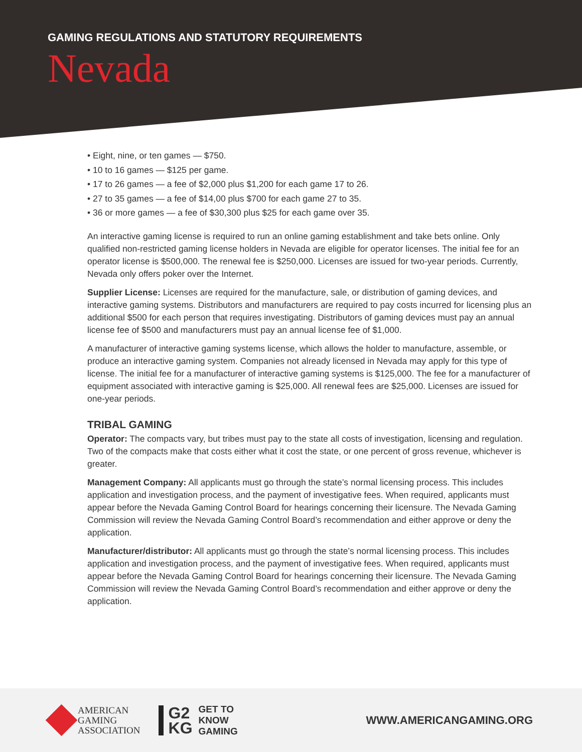GAMING REGULATIONS AND STATUTORY REQUIREMENTS
Nevada
• Eight, nine, or ten games — $750.
• 10 to 16 games — $125 per game.
• 17 to 26 games — a fee of $2,000 plus $1,200 for each game 17 to 26.
• 27 to 35 games — a fee of $14,00 plus $700 for each game 27 to 35.
• 36 or more games — a fee of $30,300 plus $25 for each game over 35.
An interactive gaming license is required to run an online gaming establishment and take bets online. Only qualified non-restricted gaming license holders in Nevada are eligible for operator licenses. The initial fee for an operator license is $500,000. The renewal fee is $250,000. Licenses are issued for two-year periods. Currently, Nevada only offers poker over the Internet.
Supplier License: Licenses are required for the manufacture, sale, or distribution of gaming devices, and interactive gaming systems. Distributors and manufacturers are required to pay costs incurred for licensing plus an additional $500 for each person that requires investigating. Distributors of gaming devices must pay an annual license fee of $500 and manufacturers must pay an annual license fee of $1,000.
A manufacturer of interactive gaming systems license, which allows the holder to manufacture, assemble, or produce an interactive gaming system. Companies not already licensed in Nevada may apply for this type of license. The initial fee for a manufacturer of interactive gaming systems is $125,000. The fee for a manufacturer of equipment associated with interactive gaming is $25,000. All renewal fees are $25,000. Licenses are issued for one-year periods.
TRIBAL GAMING
Operator: The compacts vary, but tribes must pay to the state all costs of investigation, licensing and regulation. Two of the compacts make that costs either what it cost the state, or one percent of gross revenue, whichever is greater.
Management Company: All applicants must go through the state’s normal licensing process. This includes application and investigation process, and the payment of investigative fees. When required, applicants must appear before the Nevada Gaming Control Board for hearings concerning their licensure. The Nevada Gaming Commission will review the Nevada Gaming Control Board’s recommendation and either approve or deny the application.
Manufacturer/distributor: All applicants must go through the state’s normal licensing process. This includes application and investigation process, and the payment of investigative fees. When required, applicants must appear before the Nevada Gaming Control Board for hearings concerning their licensure. The Nevada Gaming Commission will review the Nevada Gaming Control Board’s recommendation and either approve or deny the application.
AMERICAN
GAMING
ASSOCIATION
G2
KG
GET TO
KNOW
GAMING
WWW.AMERICANGAMING.ORG